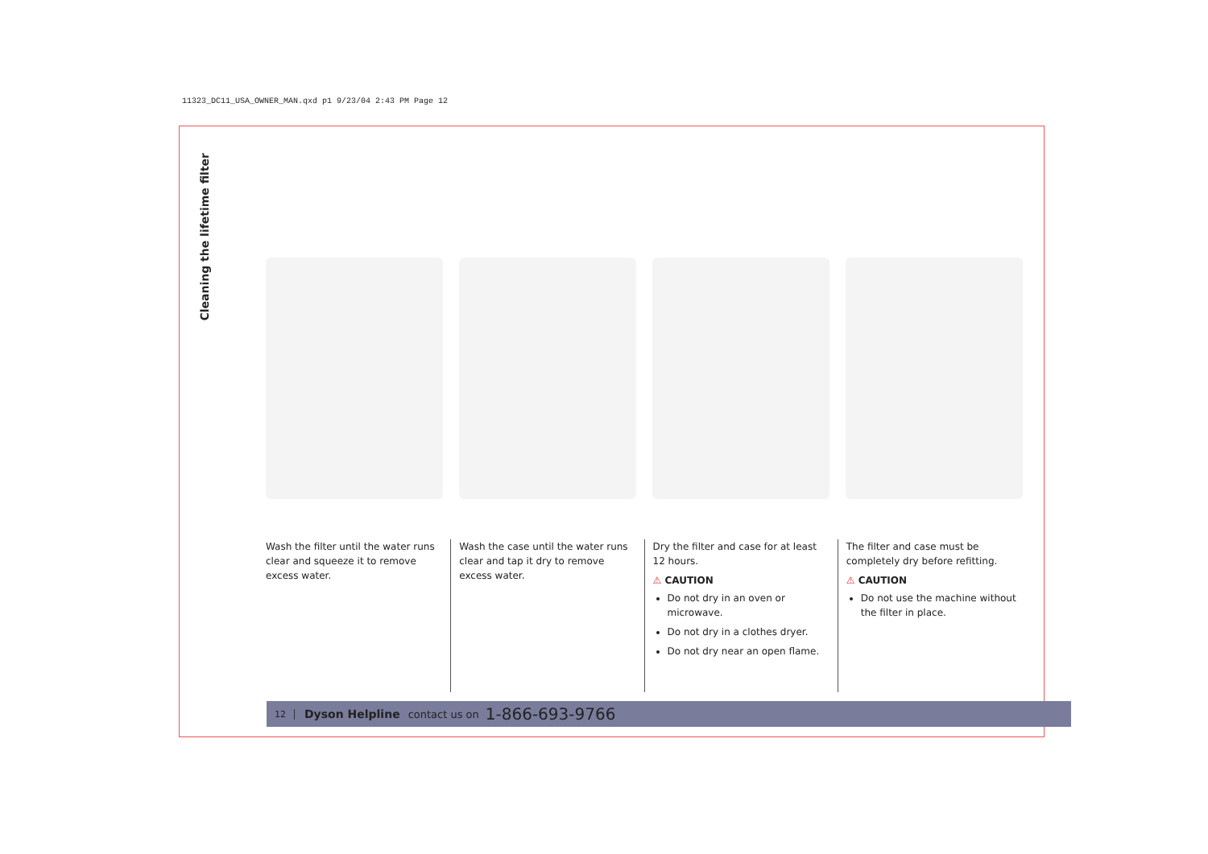11323_DC11_USA_OWNER_MAN.qxd p1 9/23/04 2:43 PM Page 12
Cleaning the lifetime filter
Wash the filter until the water runs clear and squeeze it to remove excess water.
Wash the case until the water runs clear and tap it dry to remove excess water.
Dry the filter and case for at least 12 hours.
⚠ CAUTION
Do not dry in an oven or microwave.
Do not dry in a clothes dryer.
Do not dry near an open flame.
The filter and case must be completely dry before refitting.
⚠ CAUTION
Do not use the machine without the filter in place.
12 Dyson Helpline contact us on 1-866-693-9766